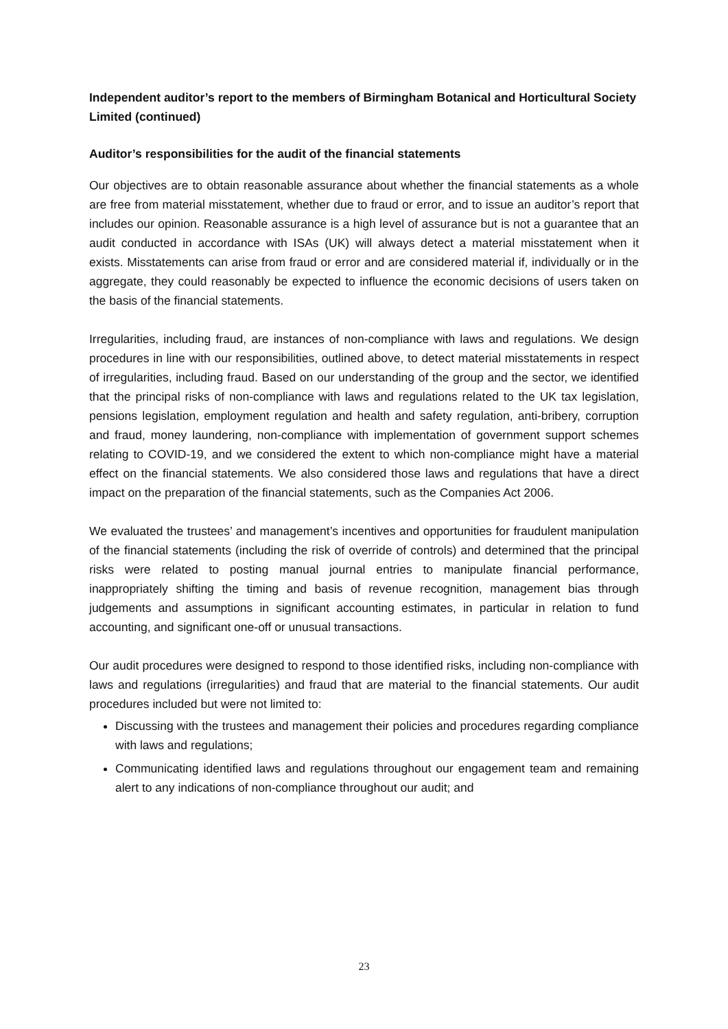Independent auditor’s report to the members of Birmingham Botanical and Horticultural Society Limited (continued)
Auditor’s responsibilities for the audit of the financial statements
Our objectives are to obtain reasonable assurance about whether the financial statements as a whole are free from material misstatement, whether due to fraud or error, and to issue an auditor’s report that includes our opinion. Reasonable assurance is a high level of assurance but is not a guarantee that an audit conducted in accordance with ISAs (UK) will always detect a material misstatement when it exists. Misstatements can arise from fraud or error and are considered material if, individually or in the aggregate, they could reasonably be expected to influence the economic decisions of users taken on the basis of the financial statements.
Irregularities, including fraud, are instances of non-compliance with laws and regulations. We design procedures in line with our responsibilities, outlined above, to detect material misstatements in respect of irregularities, including fraud. Based on our understanding of the group and the sector, we identified that the principal risks of non-compliance with laws and regulations related to the UK tax legislation, pensions legislation, employment regulation and health and safety regulation, anti-bribery, corruption and fraud, money laundering, non-compliance with implementation of government support schemes relating to COVID-19, and we considered the extent to which non-compliance might have a material effect on the financial statements. We also considered those laws and regulations that have a direct impact on the preparation of the financial statements, such as the Companies Act 2006.
We evaluated the trustees’ and management’s incentives and opportunities for fraudulent manipulation of the financial statements (including the risk of override of controls) and determined that the principal risks were related to posting manual journal entries to manipulate financial performance, inappropriately shifting the timing and basis of revenue recognition, management bias through judgements and assumptions in significant accounting estimates, in particular in relation to fund accounting, and significant one-off or unusual transactions.
Our audit procedures were designed to respond to those identified risks, including non-compliance with laws and regulations (irregularities) and fraud that are material to the financial statements. Our audit procedures included but were not limited to:
Discussing with the trustees and management their policies and procedures regarding compliance with laws and regulations;
Communicating identified laws and regulations throughout our engagement team and remaining alert to any indications of non-compliance throughout our audit; and
23